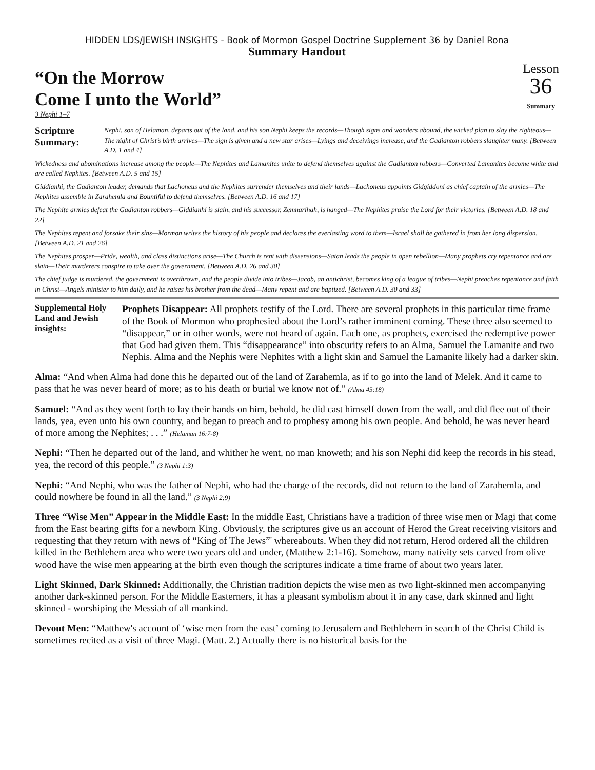HIDDEN LDS/JEWISH INSIGHTS - Book of Mormon Gospel Doctrine Supplement 36 by Daniel Rona
Summary Handout
“On the Morrow
Come I unto the World”
Lesson
36
Summary
3 Nephi 1–7
Scripture Summary:
Nephi, son of Helaman, departs out of the land, and his son Nephi keeps the records—Though signs and wonders abound, the wicked plan to slay the righteous—The night of Christ’s birth arrives—The sign is given and a new star arises—Lyings and deceivings increase, and the Gadianton robbers slaughter many. [Between A.D. 1 and 4]
Wickedness and abominations increase among the people—The Nephites and Lamanites unite to defend themselves against the Gadianton robbers—Converted Lamanites become white and are called Nephites. [Between A.D. 5 and 15]
Giddianhi, the Gadianton leader, demands that Lachoneus and the Nephites surrender themselves and their lands—Lachoneus appoints Gidgiddoni as chief captain of the armies—The Nephites assemble in Zarahemla and Bountiful to defend themselves. [Between A.D. 16 and 17]
The Nephite armies defeat the Gadianton robbers—Giddianhi is slain, and his successor, Zemnarihah, is hanged—The Nephites praise the Lord for their victories. [Between A.D. 18 and 22]
The Nephites repent and forsake their sins—Mormon writes the history of his people and declares the everlasting word to them—Israel shall be gathered in from her long dispersion. [Between A.D. 21 and 26]
The Nephites prosper—Pride, wealth, and class distinctions arise—The Church is rent with dissensions—Satan leads the people in open rebellion—Many prophets cry repentance and are slain—Their murderers conspire to take over the government. [Between A.D. 26 and 30]
The chief judge is murdered, the government is overthrown, and the people divide into tribes—Jacob, an antichrist, becomes king of a league of tribes—Nephi preaches repentance and faith in Christ—Angels minister to him daily, and he raises his brother from the dead—Many repent and are baptized. [Between A.D. 30 and 33]
Supplemental Holy Land and Jewish insights:
Prophets Disappear: All prophets testify of the Lord. There are several prophets in this particular time frame of the Book of Mormon who prophesied about the Lord’s rather imminent coming. These three also seemed to “disappear,” or in other words, were not heard of again. Each one, as prophets, exercised the redemptive power that God had given them. This “disappearance” into obscurity refers to an Alma, Samuel the Lamanite and two Nephis. Alma and the Nephis were Nephites with a light skin and Samuel the Lamanite likely had a darker skin.
Alma: “And when Alma had done this he departed out of the land of Zarahemla, as if to go into the land of Melek. And it came to pass that he was never heard of more; as to his death or burial we know not of.” (Alma 45:18)
Samuel: “And as they went forth to lay their hands on him, behold, he did cast himself down from the wall, and did flee out of their lands, yea, even unto his own country, and began to preach and to prophesy among his own people. And behold, he was never heard of more among the Nephites; . . .” (Helaman 16:7-8)
Nephi: “Then he departed out of the land, and whither he went, no man knoweth; and his son Nephi did keep the records in his stead, yea, the record of this people.” (3 Nephi 1:3)
Nephi: “And Nephi, who was the father of Nephi, who had the charge of the records, did not return to the land of Zarahemla, and could nowhere be found in all the land.” (3 Nephi 2:9)
Three “Wise Men” Appear in the Middle East: In the middle East, Christians have a tradition of three wise men or Magi that come from the East bearing gifts for a newborn King. Obviously, the scriptures give us an account of Herod the Great receiving visitors and requesting that they return with news of “King of The Jews”' whereabouts. When they did not return, Herod ordered all the children killed in the Bethlehem area who were two years old and under, (Matthew 2:1-16). Somehow, many nativity sets carved from olive wood have the wise men appearing at the birth even though the scriptures indicate a time frame of about two years later.
Light Skinned, Dark Skinned: Additionally, the Christian tradition depicts the wise men as two light-skinned men accompanying another dark-skinned person. For the Middle Easterners, it has a pleasant symbolism about it in any case, dark skinned and light skinned - worshiping the Messiah of all mankind.
Devout Men: “Matthew's account of ‘wise men from the east’ coming to Jerusalem and Bethlehem in search of the Christ Child is sometimes recited as a visit of three Magi. (Matt. 2.) Actually there is no historical basis for the